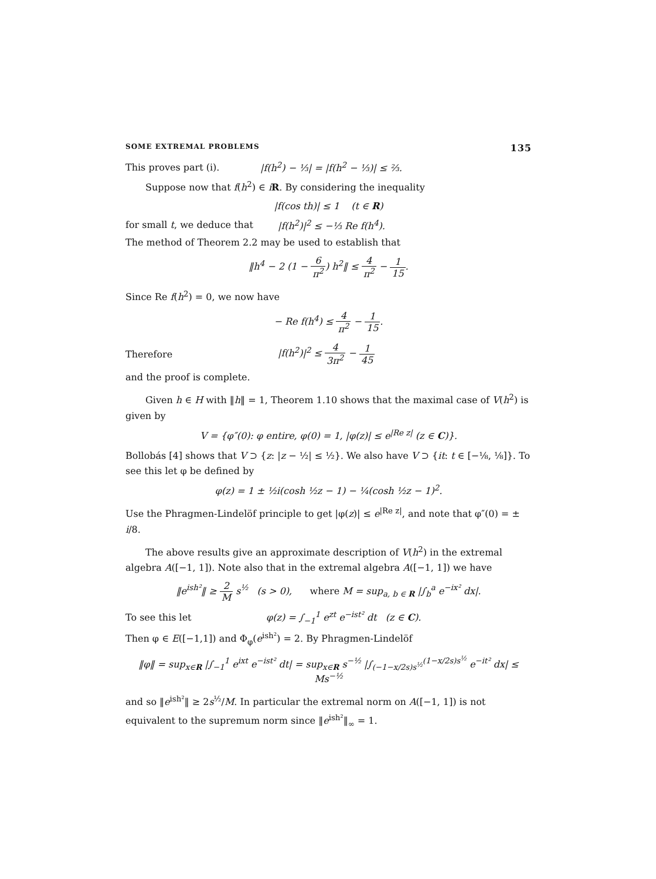SOME EXTREMAL PROBLEMS 135
This proves part (i). |f(h<sup>2</sup>) − ⅓| = |f(h<sup>2</sup> − ⅓)| ≤ ⅔.
Suppose now that f(h<sup>2</sup>) ∈ iR. By considering the inequality
|f(cos th)| ≤ 1 (t ∈ R)
for small t, we deduce that
|f(h<sup>2</sup>)|<sup>2</sup> ≤ −⅓ Re f(h<sup>4</sup>).
The method of Theorem 2.2 may be used to establish that
‖h<sup>4</sup> − 2 (1 − 6 π<sup>2</sup>) h<sup>2</sup>‖ ≤ 4 π<sup>2</sup> − 1 15.
Since Re f(h<sup>2</sup>) = 0, we now have
− Re f(h<sup>4</sup>) ≤ 4 π<sup>2</sup> − 1 15.
Therefore |f(h<sup>2</sup>)|<sup>2</sup> ≤ 4 3π<sup>2</sup> − 1 45
and the proof is complete.
Given h ∈ H with ‖h‖ = 1, Theorem 1.10 shows that the maximal case of V(h<sup>2</sup>) is given by
V = {φ″(0): φ entire, φ(0) = 1, |φ(z)| ≤ e<sup>|Re z|</sup> (z ∈ C)}.
Bollobás [4] shows that V ⊃ {z: |z − ½| ≤ ½}. We also have V ⊃ {it: t ∈ [−⅛, ⅛]}. To see this let φ be defined by
φ(z) = 1 ± ½i(cosh ½z − 1) − ¼(cosh ½z − 1)<sup>2</sup>.
Use the Phragmen-Lindelöf principle to get |φ(z)| ≤ e<sup>|Re z|</sup>, and note that φ″(0) = ± i/8.
The above results give an approximate description of V(h<sup>2</sup>) in the extremal algebra A([−1, 1]). Note also that in the extremal algebra A([−1, 1]) we have
‖e<sup>ish²</sup>‖ ≥ 2 M s<sup>½</sup> (s > 0), where M = sup<sub>a, b ∈ R</sub> |∫<sub>b</sub><sup>a</sup> e<sup>−ix²</sup> dx|.
To see this let
φ(z) = ∫<sub>−1</sub><sup>1</sup> e<sup>zt</sup> e<sup>−ist²</sup> dt (z ∈ C).
Then φ ∈ E([−1,1]) and Φ<sub>φ</sub>(e<sup>ish²</sup>) = 2. By Phragmen-Lindelöf
‖φ‖ = sup<sub>x∈R</sub> |∫<sub>−1</sub><sup>1</sup> e<sup>ixt</sup> e<sup>−ist²</sup> dt| = sup<sub>x∈R</sub> s<sup>−½</sup> |∫<sub>(−1−x/2s)s<sup>½</sup></sub><sup>(1−x/2s)s<sup>½</sup></sup> e<sup>−it²</sup> dx| ≤ Ms<sup>−½</sup>
and so ‖e<sup>ish²</sup>‖ ≥ 2s<sup>½</sup>/M. In particular the extremal norm on A([−1, 1]) is not equivalent to the supremum norm since ‖e<sup>ish²</sup>‖<sub>∞</sub> = 1.